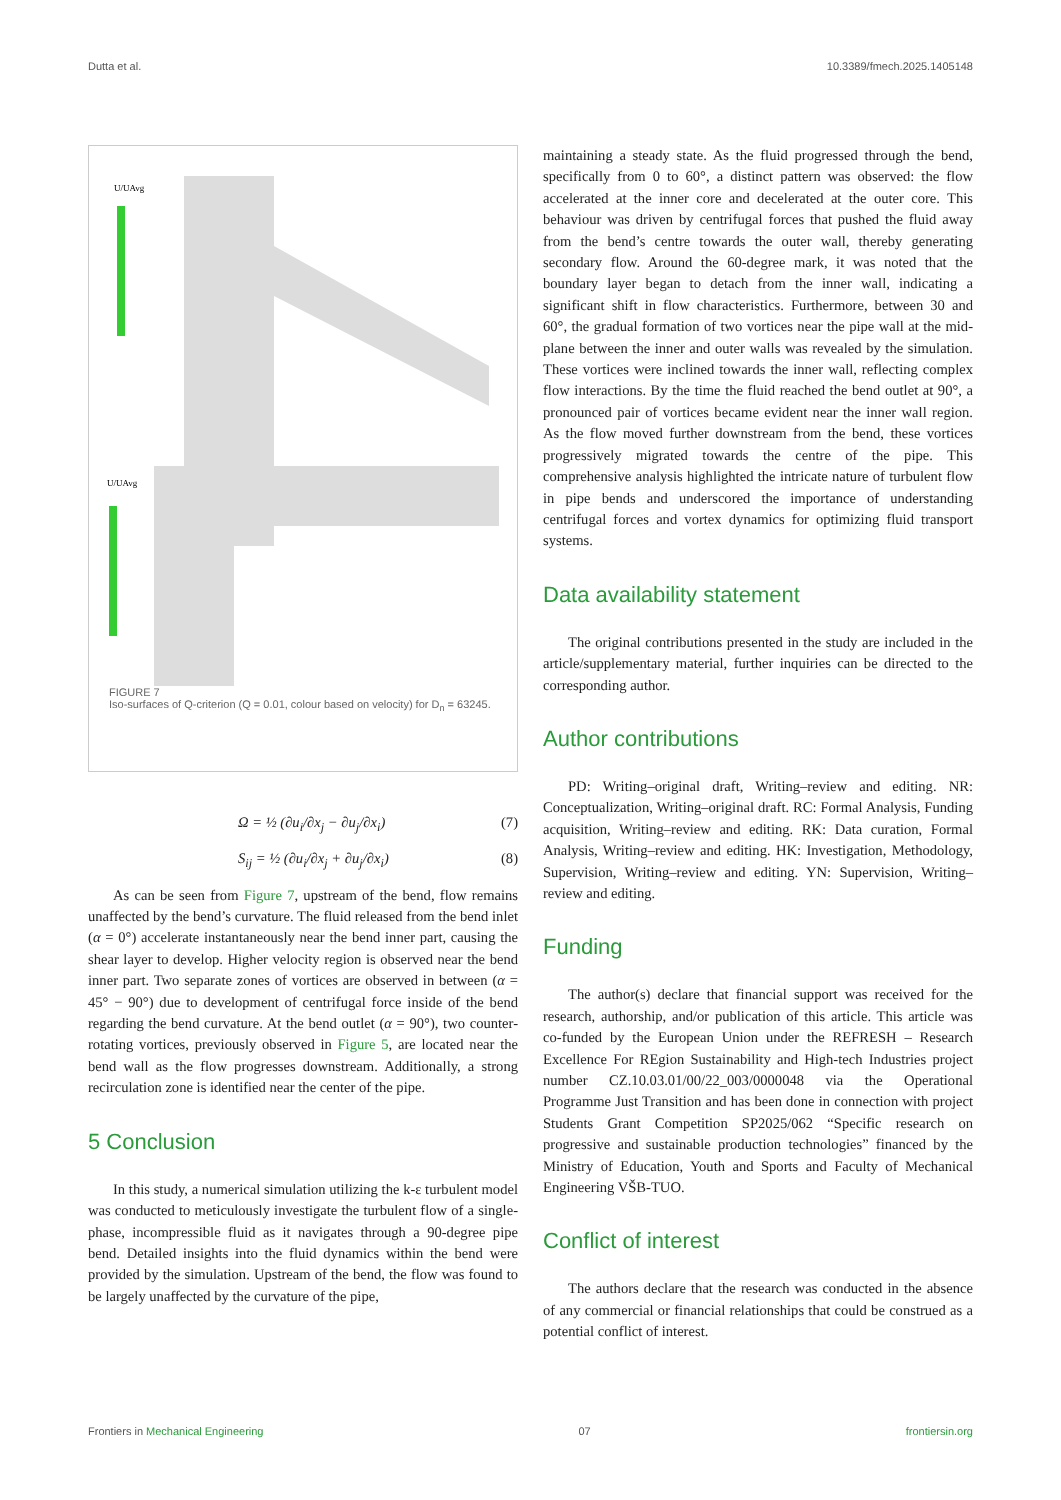Dutta et al. 10.3389/fmech.2025.1405148
U/UAvg
U/UAvg
FIGURE 7
Iso-surfaces of Q-criterion (Q = 0.01, colour based on velocity) for D<sub>n</sub> = 63245.
Ω = ½ (∂u<sub>i</sub>/∂x<sub>j</sub> − ∂u<sub>j</sub>/∂x<sub>i</sub>) (7)
S<sub>ij</sub> = ½ (∂u<sub>i</sub>/∂x<sub>j</sub> + ∂u<sub>j</sub>/∂x<sub>i</sub>) (8)
As can be seen from Figure 7, upstream of the bend, flow remains unaffected by the bend’s curvature. The fluid released from the bend inlet (α = 0°) accelerate instantaneously near the bend inner part, causing the shear layer to develop. Higher velocity region is observed near the bend inner part. Two separate zones of vortices are observed in between (α = 45° − 90°) due to development of centrifugal force inside of the bend regarding the bend curvature. At the bend outlet (α = 90°), two counter-rotating vortices, previously observed in Figure 5, are located near the bend wall as the flow progresses downstream. Additionally, a strong recirculation zone is identified near the center of the pipe.
5 Conclusion
In this study, a numerical simulation utilizing the k-ε turbulent model was conducted to meticulously investigate the turbulent flow of a single-phase, incompressible fluid as it navigates through a 90-degree pipe bend. Detailed insights into the fluid dynamics within the bend were provided by the simulation. Upstream of the bend, the flow was found to be largely unaffected by the curvature of the pipe,
maintaining a steady state. As the fluid progressed through the bend, specifically from 0 to 60°, a distinct pattern was observed: the flow accelerated at the inner core and decelerated at the outer core. This behaviour was driven by centrifugal forces that pushed the fluid away from the bend’s centre towards the outer wall, thereby generating secondary flow. Around the 60-degree mark, it was noted that the boundary layer began to detach from the inner wall, indicating a significant shift in flow characteristics. Furthermore, between 30 and 60°, the gradual formation of two vortices near the pipe wall at the mid-plane between the inner and outer walls was revealed by the simulation. These vortices were inclined towards the inner wall, reflecting complex flow interactions. By the time the fluid reached the bend outlet at 90°, a pronounced pair of vortices became evident near the inner wall region. As the flow moved further downstream from the bend, these vortices progressively migrated towards the centre of the pipe. This comprehensive analysis highlighted the intricate nature of turbulent flow in pipe bends and underscored the importance of understanding centrifugal forces and vortex dynamics for optimizing fluid transport systems.
Data availability statement
The original contributions presented in the study are included in the article/supplementary material, further inquiries can be directed to the corresponding author.
Author contributions
PD: Writing–original draft, Writing–review and editing. NR: Conceptualization, Writing–original draft. RC: Formal Analysis, Funding acquisition, Writing–review and editing. RK: Data curation, Formal Analysis, Writing–review and editing. HK: Investigation, Methodology, Supervision, Writing–review and editing. YN: Supervision, Writing–review and editing.
Funding
The author(s) declare that financial support was received for the research, authorship, and/or publication of this article. This article was co-funded by the European Union under the REFRESH – Research Excellence For REgion Sustainability and High-tech Industries project number CZ.10.03.01/00/22_003/0000048 via the Operational Programme Just Transition and has been done in connection with project Students Grant Competition SP2025/062 “Specific research on progressive and sustainable production technologies” financed by the Ministry of Education, Youth and Sports and Faculty of Mechanical Engineering VŠB-TUO.
Conflict of interest
The authors declare that the research was conducted in the absence of any commercial or financial relationships that could be construed as a potential conflict of interest.
Frontiers in Mechanical Engineering 07 frontiersin.org